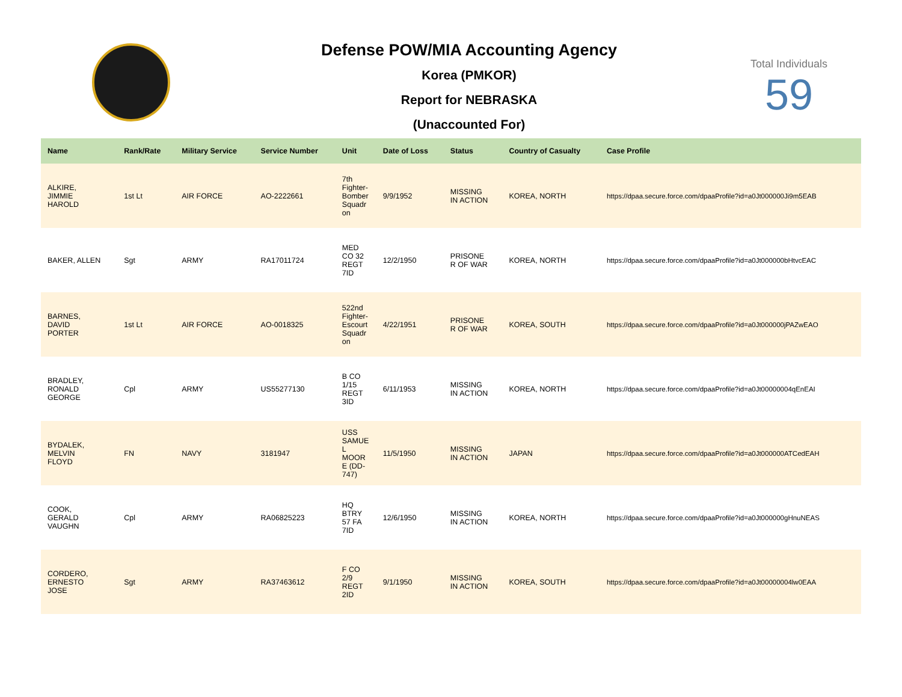Defense POW/MIA Accounting Agency
Korea (PMKOR)
Report for NEBRASKA
(Unaccounted For)
Total Individuals
59
| Name | Rank/Rate | Military Service | Service Number | Unit | Date of Loss | Status | Country of Casualty | Case Profile |
| --- | --- | --- | --- | --- | --- | --- | --- | --- |
| ALKIRE, JIMMIE HAROLD | 1st Lt | AIR FORCE | AO-2222661 | 7th Fighter-Bomber Squadr on | 9/9/1952 | MISSING IN ACTION | KOREA, NORTH | https://dpaa.secure.force.com/dpaaProfile?id=a0Jt000000Ji9m5EAB |
| BAKER, ALLEN | Sgt | ARMY | RA17011724 | MED CO 32 REGT 7ID | 12/2/1950 | PRISONE R OF WAR | KOREA, NORTH | https://dpaa.secure.force.com/dpaaProfile?id=a0Jt000000bHtvcEAC |
| BARNES, DAVID PORTER | 1st Lt | AIR FORCE | AO-0018325 | 522nd Fighter-Escourt Squadr on | 4/22/1951 | PRISONE R OF WAR | KOREA, SOUTH | https://dpaa.secure.force.com/dpaaProfile?id=a0Jt000000jPAZwEAO |
| BRADLEY, RONALD GEORGE | Cpl | ARMY | US55277130 | B CO 1/15 REGT 3ID | 6/11/1953 | MISSING IN ACTION | KOREA, NORTH | https://dpaa.secure.force.com/dpaaProfile?id=a0Jt00000004qEnEAI |
| BYDALEK, MELVIN FLOYD | FN | NAVY | 3181947 | USS SAMUE L MOOR E (DD-747) | 11/5/1950 | MISSING IN ACTION | JAPAN | https://dpaa.secure.force.com/dpaaProfile?id=a0Jt000000ATCedEAH |
| COOK, GERALD VAUGHN | Cpl | ARMY | RA06825223 | HQ BTRY 57 FA 7ID | 12/6/1950 | MISSING IN ACTION | KOREA, NORTH | https://dpaa.secure.force.com/dpaaProfile?id=a0Jt000000gHnuNEAS |
| CORDERO, ERNESTO JOSE | Sgt | ARMY | RA37463612 | F CO 2/9 REGT 2ID | 9/1/1950 | MISSING IN ACTION | KOREA, SOUTH | https://dpaa.secure.force.com/dpaaProfile?id=a0Jt00000004lw0EAA |